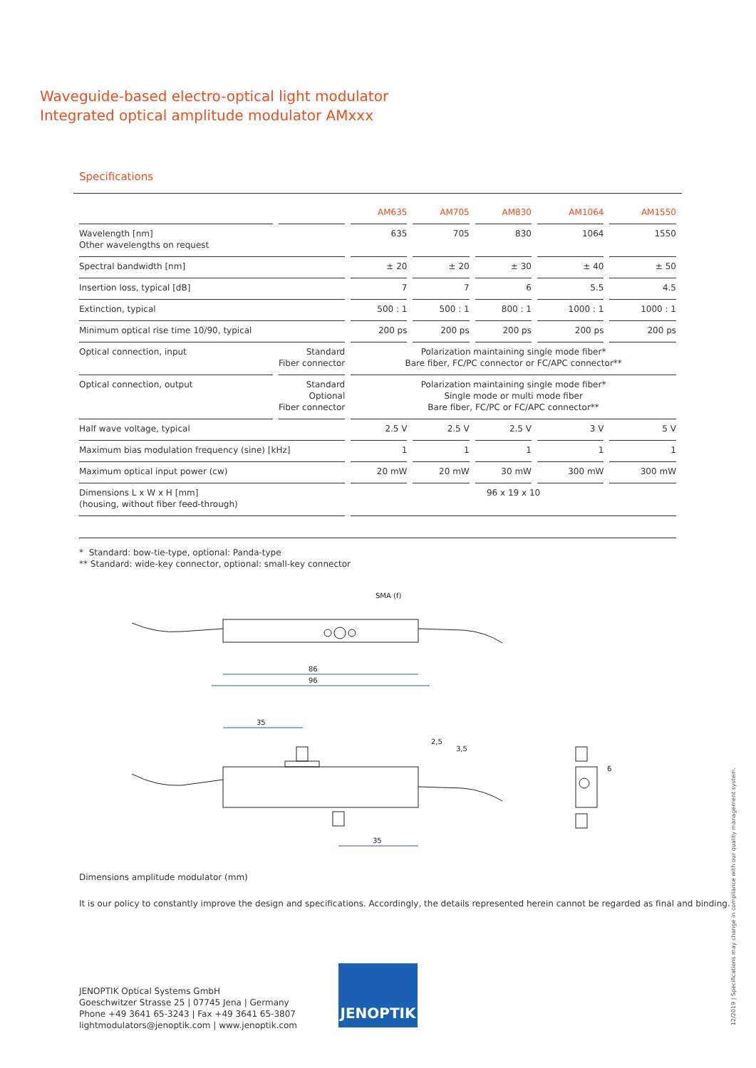Waveguide-based electro-optical light modulator
Integrated optical amplitude modulator AMxxx
Specifications
| | | AM635 | AM705 | AM830 | AM1064 | AM1550 |
| --- | --- | --- | --- | --- | --- | --- |
| Wavelength [nm] Other wavelengths on request | | 635 | 705 | 830 | 1064 | 1550 |
| Spectral bandwidth [nm] | | ± 20 | ± 20 | ± 30 | ± 40 | ± 50 |
| Insertion loss, typical [dB] | | 7 | 7 | 6 | 5.5 | 4.5 |
| Extinction, typical | | 500 : 1 | 500 : 1 | 800 : 1 | 1000 : 1 | 1000 : 1 |
| Minimum optical rise time 10/90, typical | | 200 ps | 200 ps | 200 ps | 200 ps | 200 ps |
| Optical connection, input | Standard Fiber connector | Polarization maintaining single mode fiber* Bare fiber, FC/PC connector or FC/APC connector** | | | | |
| Optical connection, output | Standard Optional Fiber connector | Polarization maintaining single mode fiber* Single mode or multi mode fiber Bare fiber, FC/PC or FC/APC connector** | | | | |
| Half wave voltage, typical | | 2.5 V | 2.5 V | 2.5 V | 3 V | 5 V |
| Maximum bias modulation frequency (sine) [kHz] | | 1 | 1 | 1 | 1 | 1 |
| Maximum optical input power (cw) | | 20 mW | 20 mW | 30 mW | 300 mW | 300 mW |
| Dimensions L x W x H [mm] (housing, without fiber feed-through) | | 96 x 19 x 10 | | | | |
* Standard: bow-tie-type, optional: Panda-type
** Standard: wide-key connector, optional: small-key connector
SMA (f)
86
96
35
35
2,5
3,5
6
Dimensions amplitude modulator (mm)
It is our policy to constantly improve the design and specifications. Accordingly, the details represented herein cannot be regarded as final and binding.
JENOPTIK Optical Systems GmbH
Goeschwitzer Strasse 25 | 07745 Jena | Germany
Phone +49 3641 65-3243 | Fax +49 3641 65-3807
lightmodulators@jenoptik.com | www.jenoptik.com
JENOPTIK
12/2019 | Specifications may change in compliance with our quality management system.